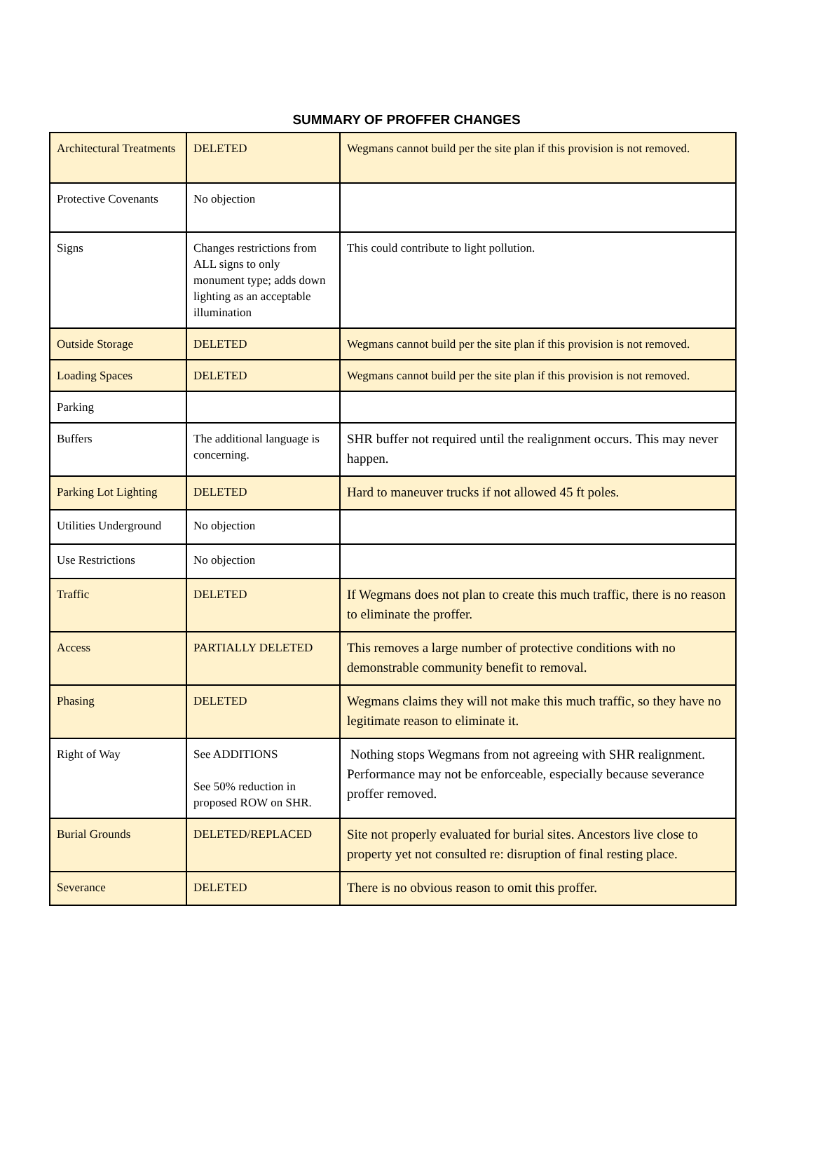SUMMARY OF PROFFER CHANGES
| Architectural Treatments | DELETED | Wegmans cannot build per the site plan if this provision is not removed. |
| Protective Covenants | No objection | |
| Signs | Changes restrictions from ALL signs to only monument type; adds down lighting as an acceptable illumination | This could contribute to light pollution. |
| Outside Storage | DELETED | Wegmans cannot build per the site plan if this provision is not removed. |
| Loading Spaces | DELETED | Wegmans cannot build per the site plan if this provision is not removed. |
| Parking | | |
| Buffers | The additional language is concerning. | SHR buffer not required until the realignment occurs. This may never happen. |
| Parking Lot Lighting | DELETED | Hard to maneuver trucks if not allowed 45 ft poles. |
| Utilities Underground | No objection | |
| Use Restrictions | No objection | |
| Traffic | DELETED | If Wegmans does not plan to create this much traffic, there is no reason to eliminate the proffer. |
| Access | PARTIALLY DELETED | This removes a large number of protective conditions with no demonstrable community benefit to removal. |
| Phasing | DELETED | Wegmans claims they will not make this much traffic, so they have no legitimate reason to eliminate it. |
| Right of Way | See ADDITIONS See 50% reduction in proposed ROW on SHR. | Nothing stops Wegmans from not agreeing with SHR realignment. Performance may not be enforceable, especially because severance proffer removed. |
| Burial Grounds | DELETED/REPLACED | Site not properly evaluated for burial sites. Ancestors live close to property yet not consulted re: disruption of final resting place. |
| Severance | DELETED | There is no obvious reason to omit this proffer. |